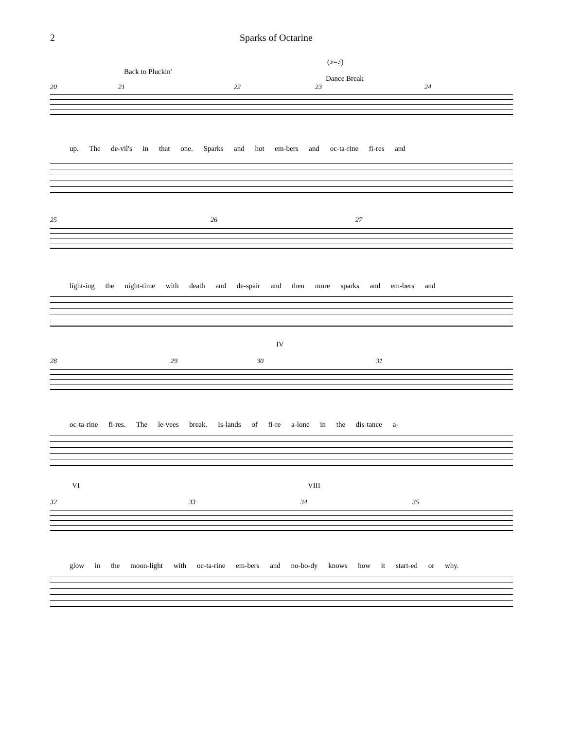2 Sparks of Octarine
Back to Pluckin'
(♪=♪)
Dance Break
20 21 22 23 24
up. The de-vil's in that one. Sparks and hot em-bers and oc-ta-rine fi-res and
25 26 27
light-ing the night-time with death and de-spair and then more sparks and em-bers and
IV
28 29 30 31
oc-ta-rine fi-res. The le-vees break. Is-lands of fi-re a-lone in the dis-tance a-
VI VIII
32 33 34 35
glow in the moon-light with oc-ta-rine em-bers and no-bo-dy knows how it start-ed or why.